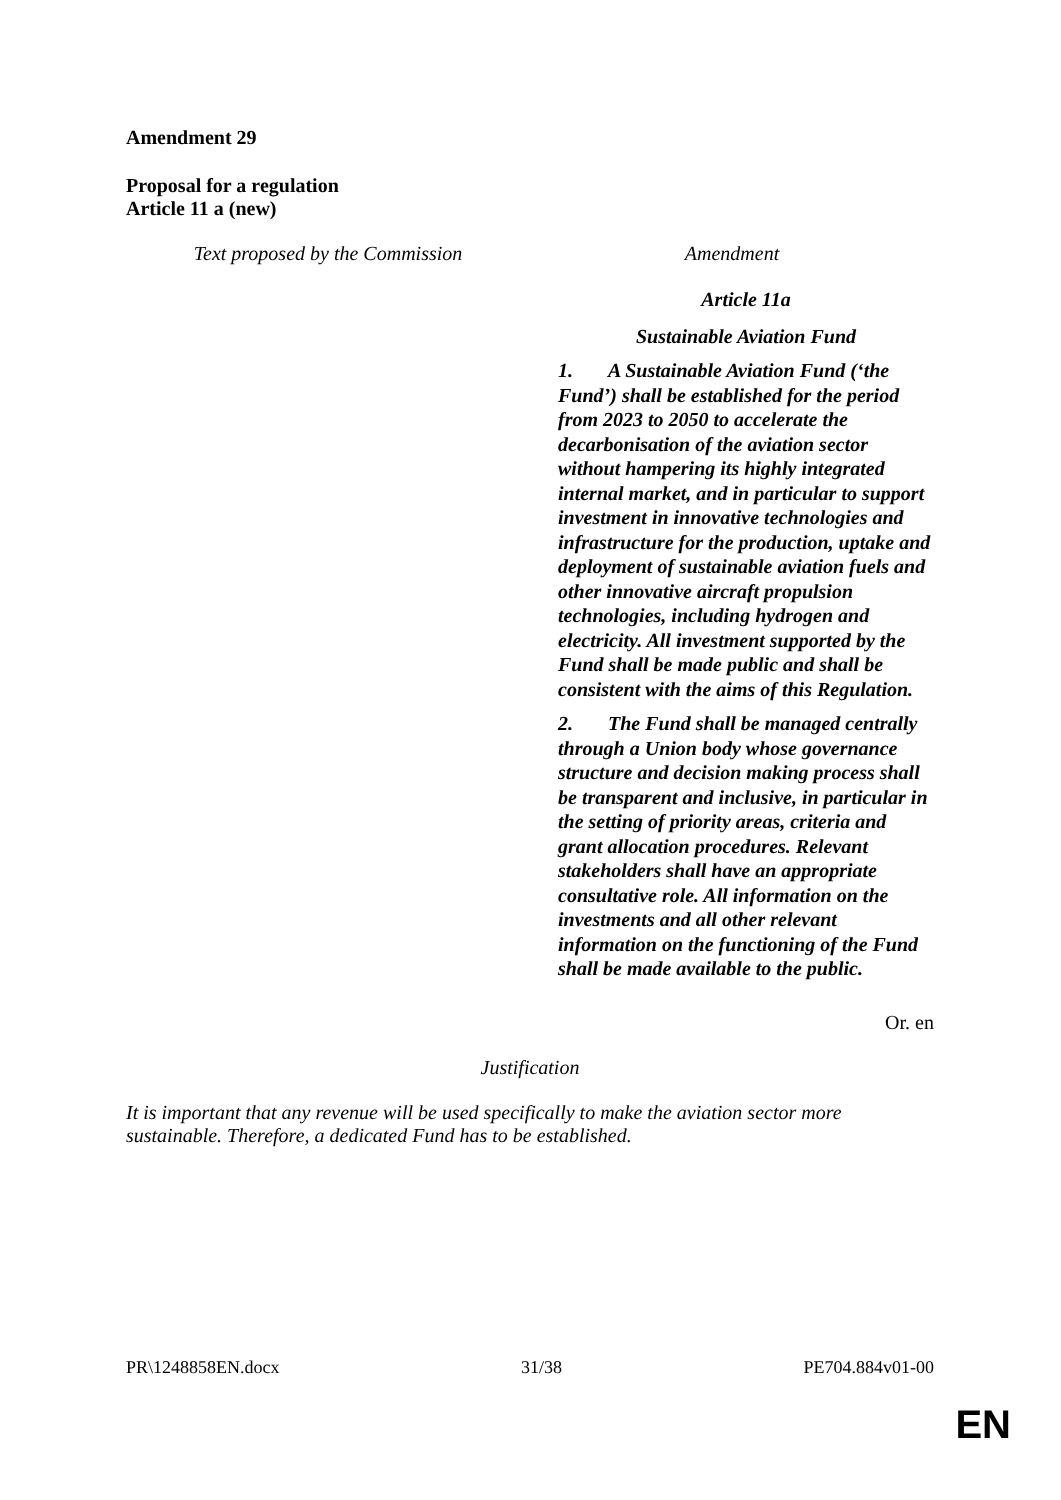Amendment 29
Proposal for a regulation
Article 11 a (new)
| Text proposed by the Commission | Amendment |
| --- | --- |
| | Article 11a Sustainable Aviation Fund 1. A Sustainable Aviation Fund (‘the Fund’) shall be established for the period from 2023 to 2050 to accelerate the decarbonisation of the aviation sector without hampering its highly integrated internal market, and in particular to support investment in innovative technologies and infrastructure for the production, uptake and deployment of sustainable aviation fuels and other innovative aircraft propulsion technologies, including hydrogen and electricity. All investment supported by the Fund shall be made public and shall be consistent with the aims of this Regulation. 2. The Fund shall be managed centrally through a Union body whose governance structure and decision making process shall be transparent and inclusive, in particular in the setting of priority areas, criteria and grant allocation procedures. Relevant stakeholders shall have an appropriate consultative role. All information on the investments and all other relevant information on the functioning of the Fund shall be made available to the public. |
Or. en
Justification
It is important that any revenue will be used specifically to make the aviation sector more sustainable. Therefore, a dedicated Fund has to be established.
PR\1248858EN.docx 31/38 PE704.884v01-00
EN